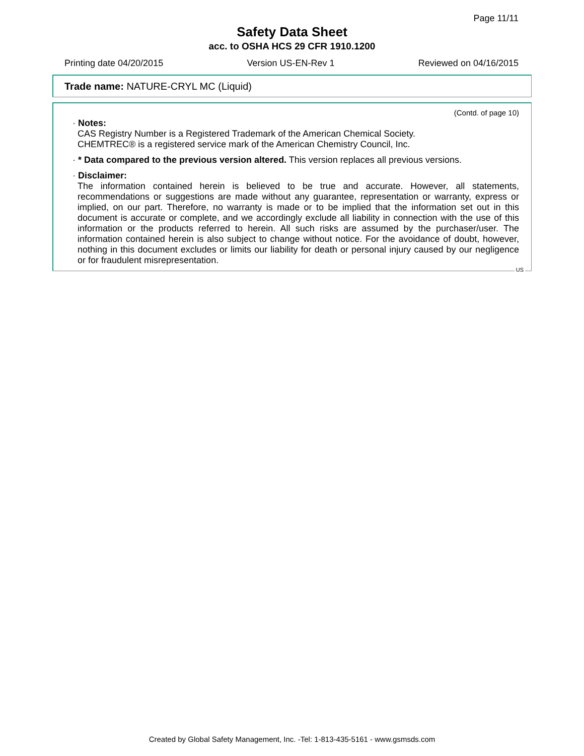Page 11/11
Safety Data Sheet
acc. to OSHA HCS 29 CFR 1910.1200
Printing date 04/20/2015 Version US-EN-Rev 1 Reviewed on 04/16/2015
Trade name: NATURE-CRYL MC (Liquid)
(Contd. of page 10)
· Notes:
CAS Registry Number is a Registered Trademark of the American Chemical Society.
CHEMTREC® is a registered service mark of the American Chemistry Council, Inc.
· * Data compared to the previous version altered. This version replaces all previous versions.
· Disclaimer:
The information contained herein is believed to be true and accurate. However, all statements, recommendations or suggestions are made without any guarantee, representation or warranty, express or implied, on our part. Therefore, no warranty is made or to be implied that the information set out in this document is accurate or complete, and we accordingly exclude all liability in connection with the use of this information or the products referred to herein. All such risks are assumed by the purchaser/user. The information contained herein is also subject to change without notice. For the avoidance of doubt, however, nothing in this document excludes or limits our liability for death or personal injury caused by our negligence or for fraudulent misrepresentation.
US
Created by Global Safety Management, Inc. -Tel: 1-813-435-5161 - www.gsmsds.com